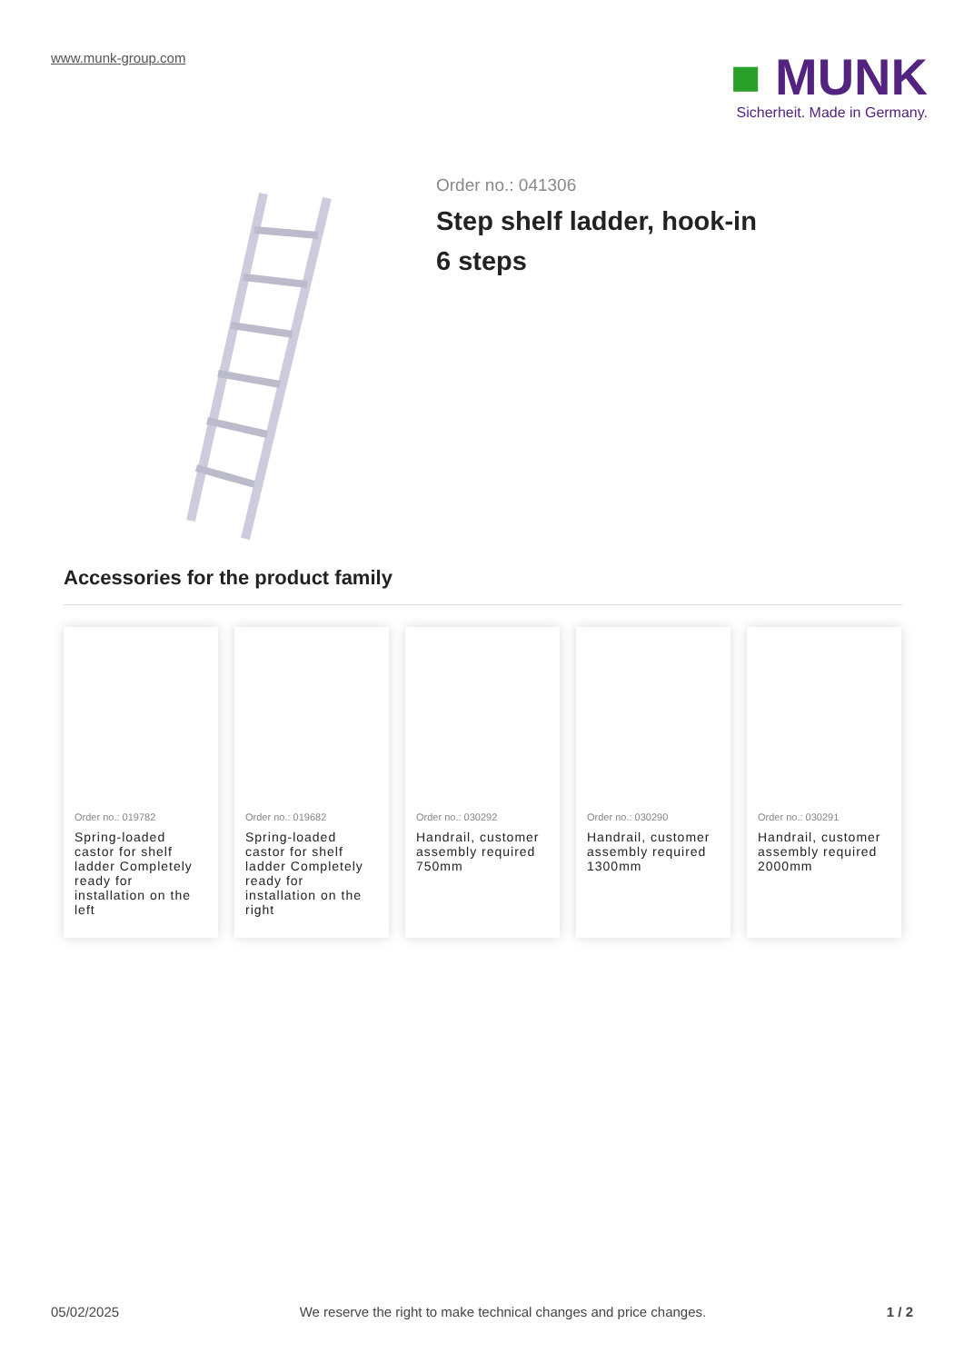www.munk-group.com
■ MUNK
Sicherheit. Made in Germany.
Order no.: 041306
Step shelf ladder, hook-in 6 steps
Accessories for the product family
Order no.: 019782
Spring-loaded castor for shelf ladder Completely ready for installation on the left
Order no.: 019682
Spring-loaded castor for shelf ladder Completely ready for installation on the right
Order no.: 030292
Handrail, customer assembly required 750mm
Order no.: 030290
Handrail, customer assembly required 1300mm
Order no.: 030291
Handrail, customer assembly required 2000mm
05/02/2025 We reserve the right to make technical changes and price changes. 1 / 2